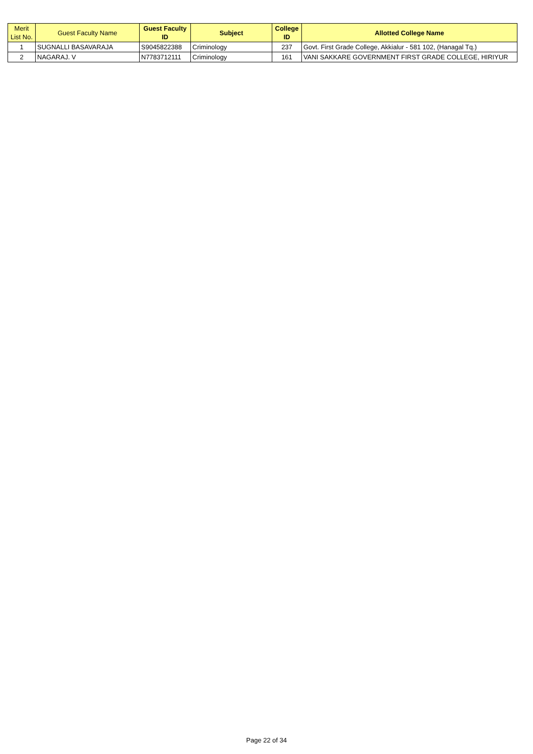| Merit List No. | Guest Faculty Name | Guest Faculty ID | Subject | College ID | Allotted College Name |
| --- | --- | --- | --- | --- | --- |
| 1 | SUGNALLI BASAVARAJA | S9045822388 | Criminology | 237 | Govt. First Grade College, Akkialur - 581 102, (Hanagal Tq.) |
| 2 | NAGARAJ. V | N7783712111 | Criminology | 161 | VANI SAKKARE GOVERNMENT FIRST GRADE COLLEGE, HIRIYUR |
Page 22 of 34